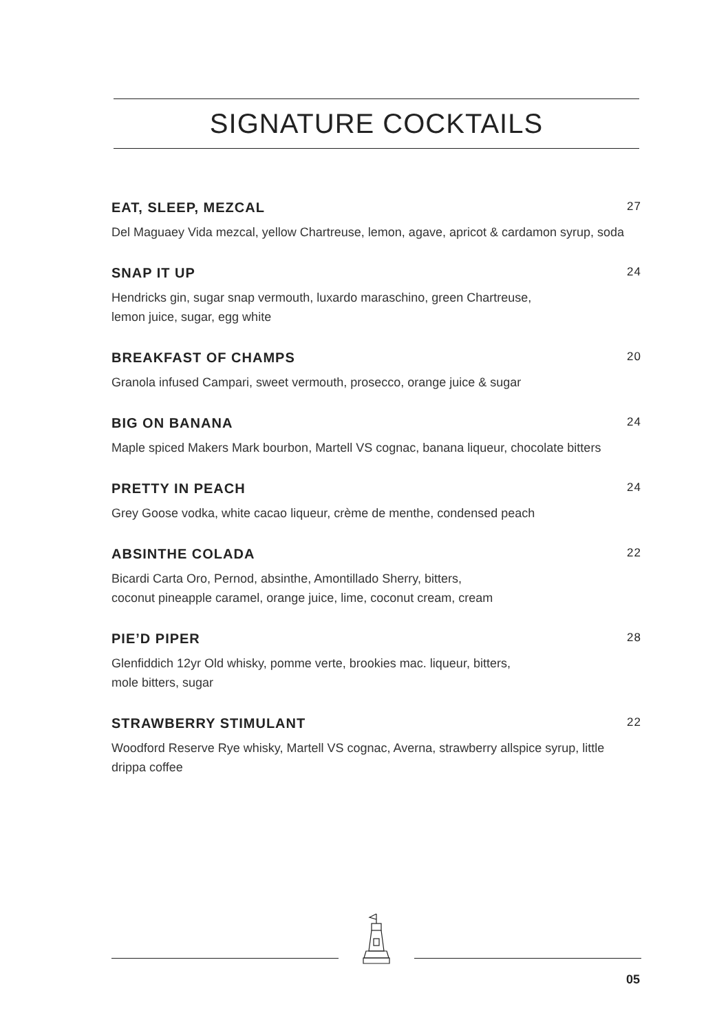SIGNATURE COCKTAILS
EAT, SLEEP, MEZCAL 27
Del Maguaey Vida mezcal, yellow Chartreuse, lemon, agave, apricot & cardamon syrup, soda
SNAP IT UP 24
Hendricks gin, sugar snap vermouth, luxardo maraschino, green Chartreuse,
lemon juice, sugar, egg white
BREAKFAST OF CHAMPS 20
Granola infused Campari, sweet vermouth, prosecco, orange juice & sugar
BIG ON BANANA 24
Maple spiced Makers Mark bourbon, Martell VS cognac, banana liqueur, chocolate bitters
PRETTY IN PEACH 24
Grey Goose vodka, white cacao liqueur, crème de menthe, condensed peach
ABSINTHE COLADA 22
Bicardi Carta Oro, Pernod, absinthe, Amontillado Sherry, bitters,
coconut pineapple caramel, orange juice, lime, coconut cream, cream
PIE’D PIPER 28
Glenfiddich 12yr Old whisky, pomme verte, brookies mac. liqueur, bitters,
mole bitters, sugar
STRAWBERRY STIMULANT 22
Woodford Reserve Rye whisky, Martell VS cognac, Averna, strawberry allspice syrup, little drippa coffee
05